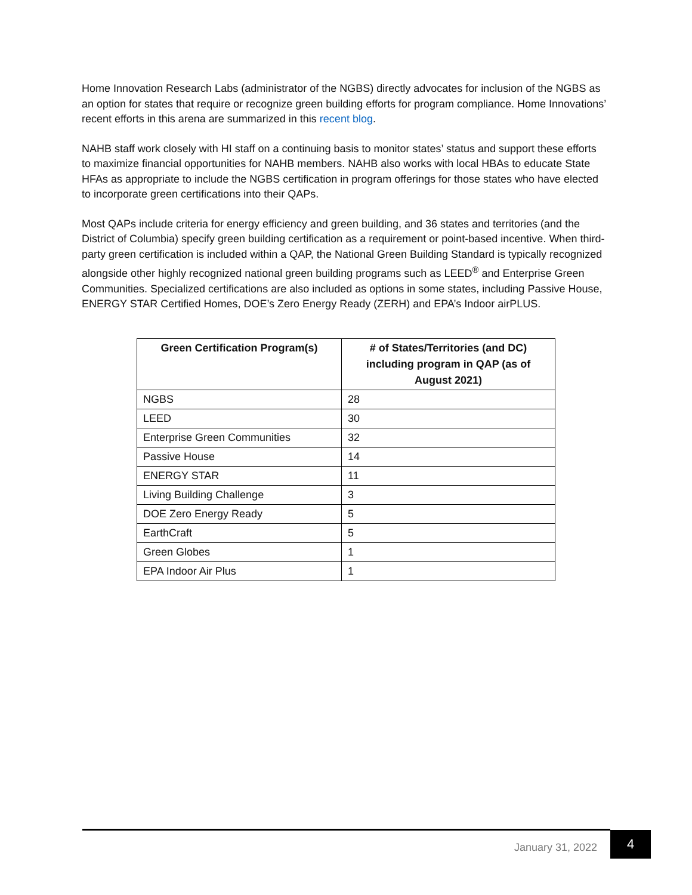Home Innovation Research Labs (administrator of the NGBS) directly advocates for inclusion of the NGBS as an option for states that require or recognize green building efforts for program compliance. Home Innovations’ recent efforts in this arena are summarized in this recent blog.
NAHB staff work closely with HI staff on a continuing basis to monitor states’ status and support these efforts to maximize financial opportunities for NAHB members. NAHB also works with local HBAs to educate State HFAs as appropriate to include the NGBS certification in program offerings for those states who have elected to incorporate green certifications into their QAPs.
Most QAPs include criteria for energy efficiency and green building, and 36 states and territories (and the District of Columbia) specify green building certification as a requirement or point-based incentive. When third-party green certification is included within a QAP, the National Green Building Standard is typically recognized alongside other highly recognized national green building programs such as LEED<sup>®</sup> and Enterprise Green Communities. Specialized certifications are also included as options in some states, including Passive House, ENERGY STAR Certified Homes, DOE’s Zero Energy Ready (ZERH) and EPA’s Indoor airPLUS.
| Green Certification Program(s) | # of States/Territories (and DC) including program in QAP (as of August 2021) |
| --- | --- |
| NGBS | 28 |
| LEED | 30 |
| Enterprise Green Communities | 32 |
| Passive House | 14 |
| ENERGY STAR | 11 |
| Living Building Challenge | 3 |
| DOE Zero Energy Ready | 5 |
| EarthCraft | 5 |
| Green Globes | 1 |
| EPA Indoor Air Plus | 1 |
January 31, 2022
4